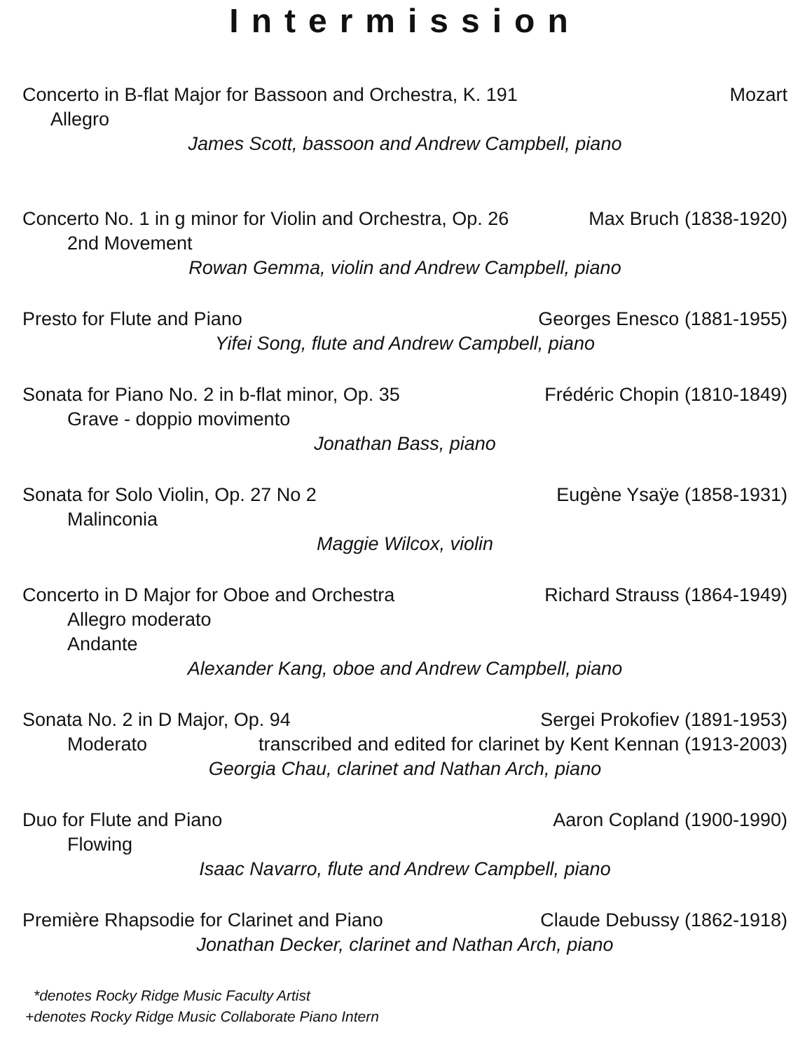Intermission
Concerto in B-flat Major for Bassoon and Orchestra, K. 191 Mozart
Allegro
James Scott, bassoon and Andrew Campbell, piano
Concerto No. 1 in g minor for Violin and Orchestra, Op. 26 Max Bruch (1838-1920)
2nd Movement
Rowan Gemma, violin and Andrew Campbell, piano
Presto for Flute and Piano Georges Enesco (1881-1955)
Yifei Song, flute and Andrew Campbell, piano
Sonata for Piano No. 2 in b-flat minor, Op. 35 Frédéric Chopin (1810-1849)
Grave - doppio movimento
Jonathan Bass, piano
Sonata for Solo Violin, Op. 27 No 2 Eugène Ysaÿe (1858-1931)
Malinconia
Maggie Wilcox, violin
Concerto in D Major for Oboe and Orchestra Richard Strauss (1864-1949)
Allegro moderato
Andante
Alexander Kang, oboe and Andrew Campbell, piano
Sonata No. 2 in D Major, Op. 94 Sergei Prokofiev (1891-1953)
Moderato transcribed and edited for clarinet by Kent Kennan (1913-2003)
Georgia Chau, clarinet and Nathan Arch, piano
Duo for Flute and Piano Aaron Copland (1900-1990)
Flowing
Isaac Navarro, flute and Andrew Campbell, piano
Première Rhapsodie for Clarinet and Piano Claude Debussy (1862-1918)
Jonathan Decker, clarinet and Nathan Arch, piano
*denotes Rocky Ridge Music Faculty Artist
+denotes Rocky Ridge Music Collaborate Piano Intern